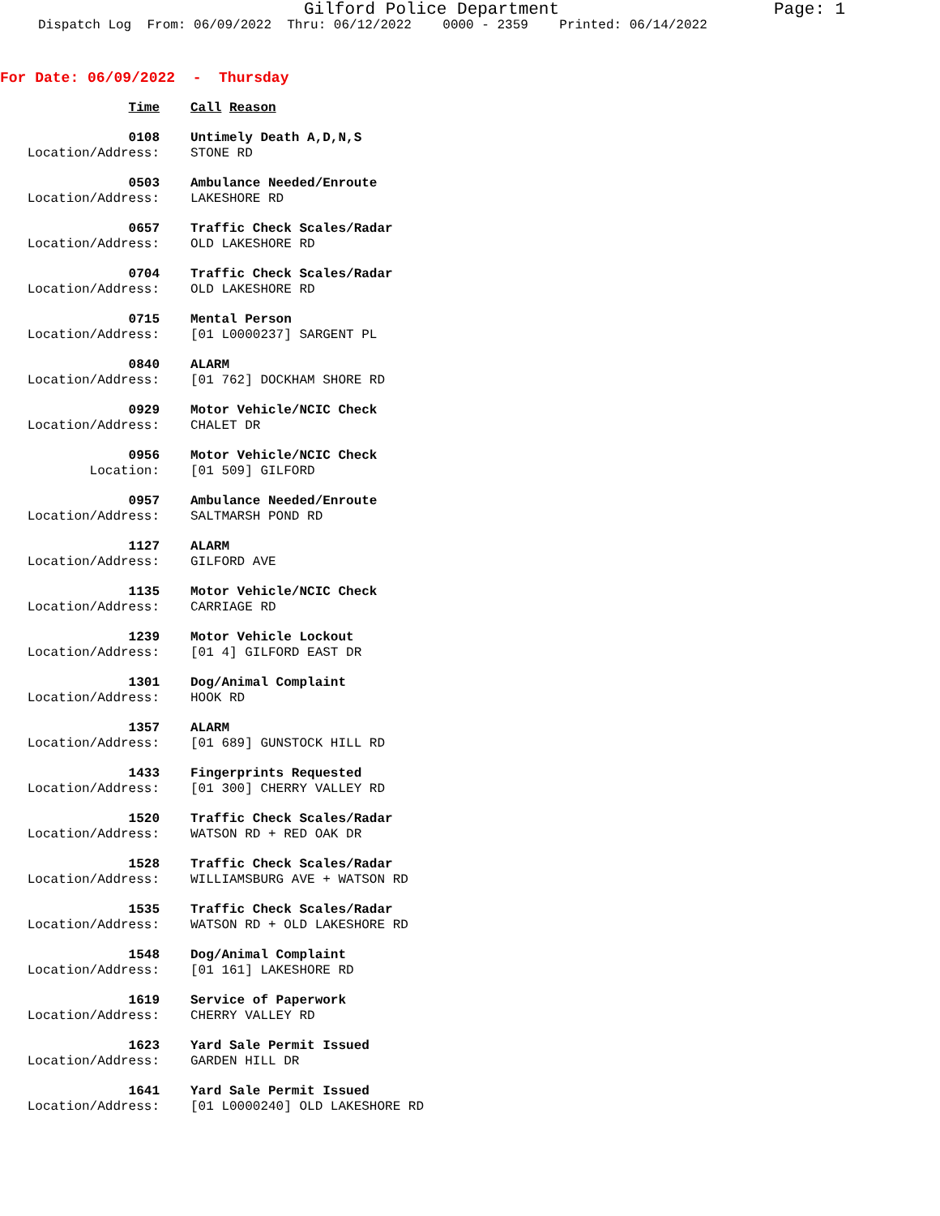Gilford Police Department Page: 1
Dispatch Log From: 06/09/2022 Thru: 06/12/2022 0000 - 2359 Printed: 06/14/2022
For Date: 06/09/2022 - Thursday
Time Call Reason
0108 Untimely Death A,D,N,S
Location/Address: STONE RD
0503 Ambulance Needed/Enroute
Location/Address: LAKESHORE RD
0657 Traffic Check Scales/Radar
Location/Address: OLD LAKESHORE RD
0704 Traffic Check Scales/Radar
Location/Address: OLD LAKESHORE RD
0715 Mental Person
Location/Address: [01 L0000237] SARGENT PL
0840 ALARM
Location/Address: [01 762] DOCKHAM SHORE RD
0929 Motor Vehicle/NCIC Check
Location/Address: CHALET DR
0956 Motor Vehicle/NCIC Check
Location: [01 509] GILFORD
0957 Ambulance Needed/Enroute
Location/Address: SALTMARSH POND RD
1127 ALARM
Location/Address: GILFORD AVE
1135 Motor Vehicle/NCIC Check
Location/Address: CARRIAGE RD
1239 Motor Vehicle Lockout
Location/Address: [01 4] GILFORD EAST DR
1301 Dog/Animal Complaint
Location/Address: HOOK RD
1357 ALARM
Location/Address: [01 689] GUNSTOCK HILL RD
1433 Fingerprints Requested
Location/Address: [01 300] CHERRY VALLEY RD
1520 Traffic Check Scales/Radar
Location/Address: WATSON RD + RED OAK DR
1528 Traffic Check Scales/Radar
Location/Address: WILLIAMSBURG AVE + WATSON RD
1535 Traffic Check Scales/Radar
Location/Address: WATSON RD + OLD LAKESHORE RD
1548 Dog/Animal Complaint
Location/Address: [01 161] LAKESHORE RD
1619 Service of Paperwork
Location/Address: CHERRY VALLEY RD
1623 Yard Sale Permit Issued
Location/Address: GARDEN HILL DR
1641 Yard Sale Permit Issued
Location/Address: [01 L0000240] OLD LAKESHORE RD